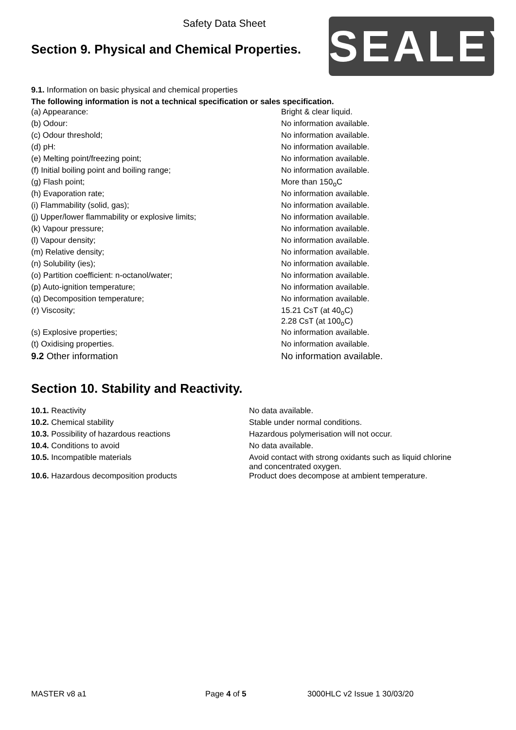Safety Data Sheet
Section 9. Physical and Chemical Properties.
SEALEY
9.1. Information on basic physical and chemical properties
The following information is not a technical specification or sales specification.
| (a) Appearance: | Bright & clear liquid. |
| (b) Odour: | No information available. |
| (c) Odour threshold; | No information available. |
| (d) pH: | No information available. |
| (e) Melting point/freezing point; | No information available. |
| (f) Initial boiling point and boiling range; | No information available. |
| (g) Flash point; | More than 150<sub>o</sub>C |
| (h) Evaporation rate; | No information available. |
| (i) Flammability (solid, gas); | No information available. |
| (j) Upper/lower flammability or explosive limits; | No information available. |
| (k) Vapour pressure; | No information available. |
| (l) Vapour density; | No information available. |
| (m) Relative density; | No information available. |
| (n) Solubility (ies); | No information available. |
| (o) Partition coefficient: n-octanol/water; | No information available. |
| (p) Auto-ignition temperature; | No information available. |
| (q) Decomposition temperature; | No information available. |
| (r) Viscosity; | 15.21 CsT (at 40<sub>o</sub>C) 2.28 CsT (at 100<sub>o</sub>C) |
| (s) Explosive properties; | No information available. |
| (t) Oxidising properties. | No information available. |
| 9.2 Other information | No information available. |
Section 10. Stability and Reactivity.
| 10.1. Reactivity | No data available. |
| 10.2. Chemical stability | Stable under normal conditions. |
| 10.3. Possibility of hazardous reactions | Hazardous polymerisation will not occur. |
| 10.4. Conditions to avoid | No data available. |
| 10.5. Incompatible materials | Avoid contact with strong oxidants such as liquid chlorine and concentrated oxygen. |
| 10.6. Hazardous decomposition products | Product does decompose at ambient temperature. |
MASTER v8 a1 Page 4 of 5 3000HLC v2 Issue 1 30/03/20